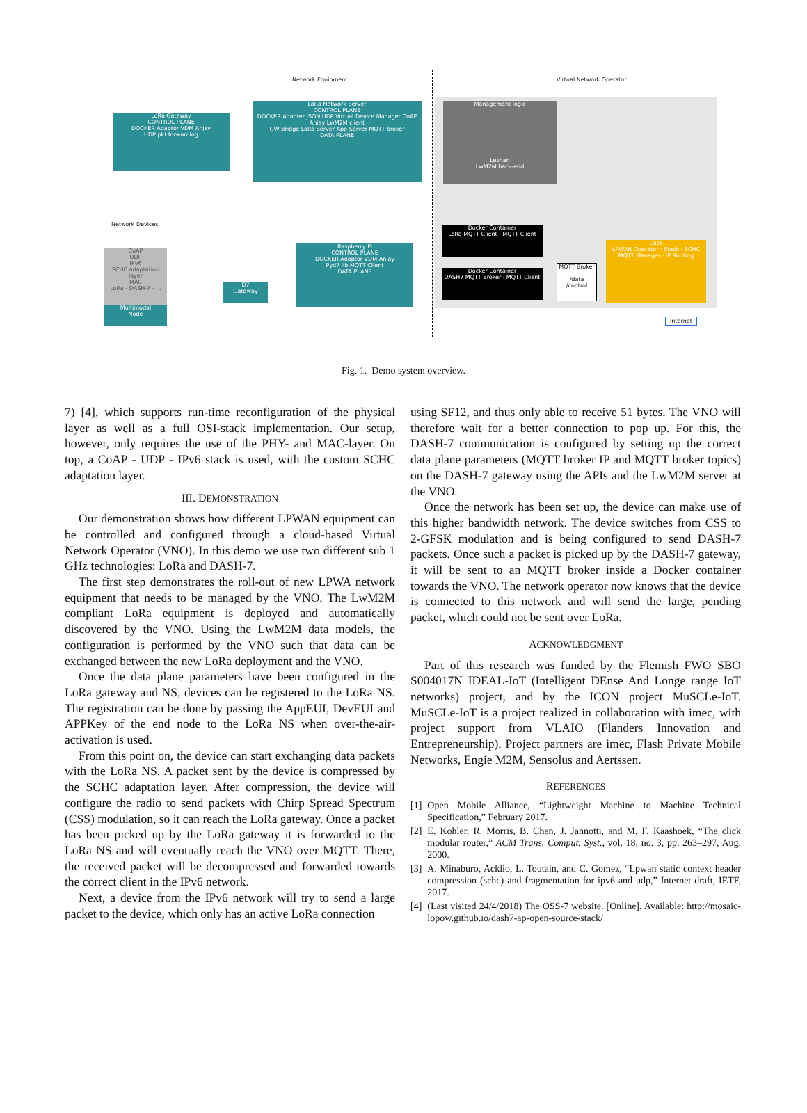Network Equipment Virtual Network Operator
LoRa Gateway
CONTROL PLANE
DOCKER Adaptor VDM Anjay
UDP pkt forwarding
LoRa Network Server
CONTROL PLANE
DOCKER Adapter JSON UDP Virtual Device Manager CoAP Anjay LwM2M client
GW Bridge LoRa Server App Server MQTT broker
DATA PLANE
Management logic
Leshan
LwM2M back-end
Network Devices
CoAP
UDP
IPv6
SCHC adaptation layer
MAC
LoRa - DASH-7 - ...
Multimodal
Node
D7
Gateway
Raspberry Pi
CONTROL PLANE
DOCKER Adaptor VDM Anjay
Pyd7 lib MQTT Client
DATA PLANE
Docker Container
LoRa MQTT Client · MQTT Client
Docker Container
DASH7 MQTT Broker · MQTT Client
MQTT Broker
/data
/control
Click
LPWAN Operator · Stack · SCHC
MQTT Manager · IP Routing
Internet
Fig. 1. Demo system overview.
7) [4], which supports run-time reconfiguration of the physical layer as well as a full OSI-stack implementation. Our setup, however, only requires the use of the PHY- and MAC-layer. On top, a CoAP - UDP - IPv6 stack is used, with the custom SCHC adaptation layer.
III. DEMONSTRATION
Our demonstration shows how different LPWAN equipment can be controlled and configured through a cloud-based Virtual Network Operator (VNO). In this demo we use two different sub 1 GHz technologies: LoRa and DASH-7.
The first step demonstrates the roll-out of new LPWA network equipment that needs to be managed by the VNO. The LwM2M compliant LoRa equipment is deployed and automatically discovered by the VNO. Using the LwM2M data models, the configuration is performed by the VNO such that data can be exchanged between the new LoRa deployment and the VNO.
Once the data plane parameters have been configured in the LoRa gateway and NS, devices can be registered to the LoRa NS. The registration can be done by passing the AppEUI, DevEUI and APPKey of the end node to the LoRa NS when over-the-air-activation is used.
From this point on, the device can start exchanging data packets with the LoRa NS. A packet sent by the device is compressed by the SCHC adaptation layer. After compression, the device will configure the radio to send packets with Chirp Spread Spectrum (CSS) modulation, so it can reach the LoRa gateway. Once a packet has been picked up by the LoRa gateway it is forwarded to the LoRa NS and will eventually reach the VNO over MQTT. There, the received packet will be decompressed and forwarded towards the correct client in the IPv6 network.
Next, a device from the IPv6 network will try to send a large packet to the device, which only has an active LoRa connection
using SF12, and thus only able to receive 51 bytes. The VNO will therefore wait for a better connection to pop up. For this, the DASH-7 communication is configured by setting up the correct data plane parameters (MQTT broker IP and MQTT broker topics) on the DASH-7 gateway using the APIs and the LwM2M server at the VNO.
Once the network has been set up, the device can make use of this higher bandwidth network. The device switches from CSS to 2-GFSK modulation and is being configured to send DASH-7 packets. Once such a packet is picked up by the DASH-7 gateway, it will be sent to an MQTT broker inside a Docker container towards the VNO. The network operator now knows that the device is connected to this network and will send the large, pending packet, which could not be sent over LoRa.
ACKNOWLEDGMENT
Part of this research was funded by the Flemish FWO SBO S004017N IDEAL-IoT (Intelligent DEnse And Longe range IoT networks) project, and by the ICON project MuSCLe-IoT. MuSCLe-IoT is a project realized in collaboration with imec, with project support from VLAIO (Flanders Innovation and Entrepreneurship). Project partners are imec, Flash Private Mobile Networks, Engie M2M, Sensolus and Aertssen.
REFERENCES
[1] Open Mobile Alliance, “Lightweight Machine to Machine Technical Specification,” February 2017.
[2] E. Kohler, R. Morris, B. Chen, J. Jannotti, and M. F. Kaashoek, “The click modular router,” ACM Trans. Comput. Syst., vol. 18, no. 3, pp. 263–297, Aug. 2000.
[3] A. Minaburo, Acklio, L. Toutain, and C. Gomez, “Lpwan static context header compression (schc) and fragmentation for ipv6 and udp,” Internet draft, IETF, 2017.
[4] (Last visited 24/4/2018) The OSS-7 website. [Online]. Available: http://mosaic-lopow.github.io/dash7-ap-open-source-stack/